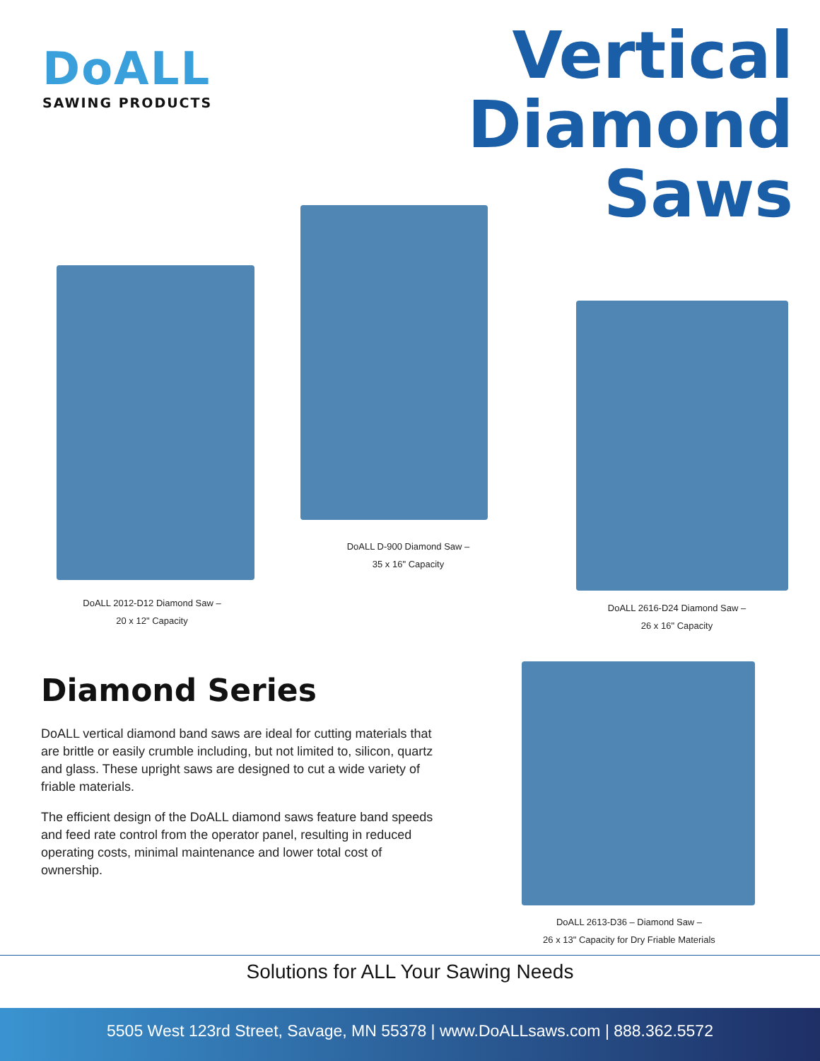DoALL
SAWING PRODUCTS
Vertical
Diamond
Saws
DoALL 2012-D12 Diamond Saw –
20 x 12" Capacity
DoALL D-900 Diamond Saw –
35 x 16" Capacity
DoALL 2616-D24 Diamond Saw –
26 x 16" Capacity
Diamond Series
DoALL vertical diamond band saws are ideal for cutting materials that are brittle or easily crumble including, but not limited to, silicon, quartz and glass. These upright saws are designed to cut a wide variety of friable materials.
The efficient design of the DoALL diamond saws feature band speeds and feed rate control from the operator panel, resulting in reduced operating costs, minimal maintenance and lower total cost of ownership.
DoALL 2613-D36 – Diamond Saw –
26 x 13" Capacity for Dry Friable Materials
Solutions for ALL Your Sawing Needs
5505 West 123rd Street, Savage, MN 55378 | www.DoALLsaws.com | 888.362.5572